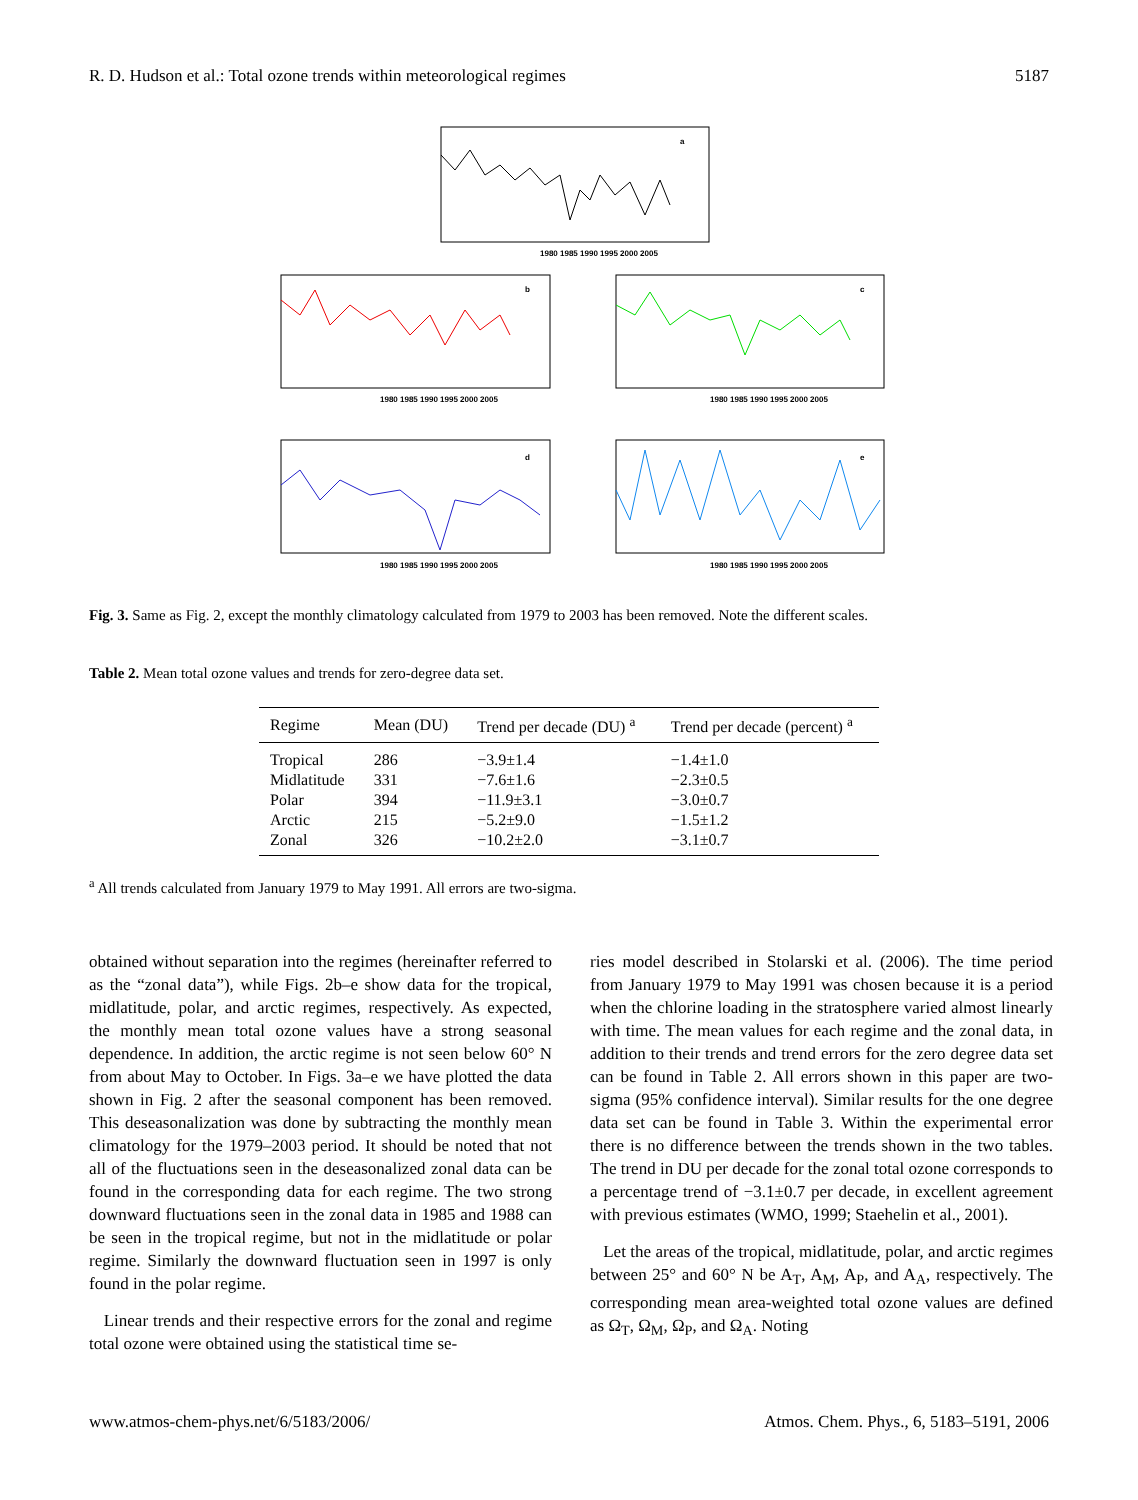R. D. Hudson et al.: Total ozone trends within meteorological regimes 5187
a
1980 1985 1990 1995 2000 2005
b
1980 1985 1990 1995 2000 2005
c
1980 1985 1990 1995 2000 2005
d
1980 1985 1990 1995 2000 2005
e
1980 1985 1990 1995 2000 2005
Fig. 3. Same as Fig. 2, except the monthly climatology calculated from 1979 to 2003 has been removed. Note the different scales.
Table 2. Mean total ozone values and trends for zero-degree data set.
| Regime | Mean (DU) | Trend per decade (DU) <sup>a</sup> | Trend per decade (percent) <sup>a</sup> |
| --- | --- | --- | --- |
| Tropical | 286 | −3.9±1.4 | −1.4±1.0 |
| Midlatitude | 331 | −7.6±1.6 | −2.3±0.5 |
| Polar | 394 | −11.9±3.1 | −3.0±0.7 |
| Arctic | 215 | −5.2±9.0 | −1.5±1.2 |
| Zonal | 326 | −10.2±2.0 | −3.1±0.7 |
<sup>a</sup> All trends calculated from January 1979 to May 1991. All errors are two-sigma.
obtained without separation into the regimes (hereinafter referred to as the “zonal data”), while Figs. 2b–e show data for the tropical, midlatitude, polar, and arctic regimes, respectively. As expected, the monthly mean total ozone values have a strong seasonal dependence. In addition, the arctic regime is not seen below 60° N from about May to October. In Figs. 3a–e we have plotted the data shown in Fig. 2 after the seasonal component has been removed. This deseasonalization was done by subtracting the monthly mean climatology for the 1979–2003 period. It should be noted that not all of the fluctuations seen in the deseasonalized zonal data can be found in the corresponding data for each regime. The two strong downward fluctuations seen in the zonal data in 1985 and 1988 can be seen in the tropical regime, but not in the midlatitude or polar regime. Similarly the downward fluctuation seen in 1997 is only found in the polar regime.
Linear trends and their respective errors for the zonal and regime total ozone were obtained using the statistical time se-
ries model described in Stolarski et al. (2006). The time period from January 1979 to May 1991 was chosen because it is a period when the chlorine loading in the stratosphere varied almost linearly with time. The mean values for each regime and the zonal data, in addition to their trends and trend errors for the zero degree data set can be found in Table 2. All errors shown in this paper are two-sigma (95% confidence interval). Similar results for the one degree data set can be found in Table 3. Within the experimental error there is no difference between the trends shown in the two tables. The trend in DU per decade for the zonal total ozone corresponds to a percentage trend of −3.1±0.7 per decade, in excellent agreement with previous estimates (WMO, 1999; Staehelin et al., 2001).
Let the areas of the tropical, midlatitude, polar, and arctic regimes between 25° and 60° N be A<sub>T</sub>, A<sub>M</sub>, A<sub>P</sub>, and A<sub>A</sub>, respectively. The corresponding mean area-weighted total ozone values are defined as Ω<sub>T</sub>, Ω<sub>M</sub>, Ω<sub>P</sub>, and Ω<sub>A</sub>. Noting
www.atmos-chem-phys.net/6/5183/2006/ Atmos. Chem. Phys., 6, 5183–5191, 2006